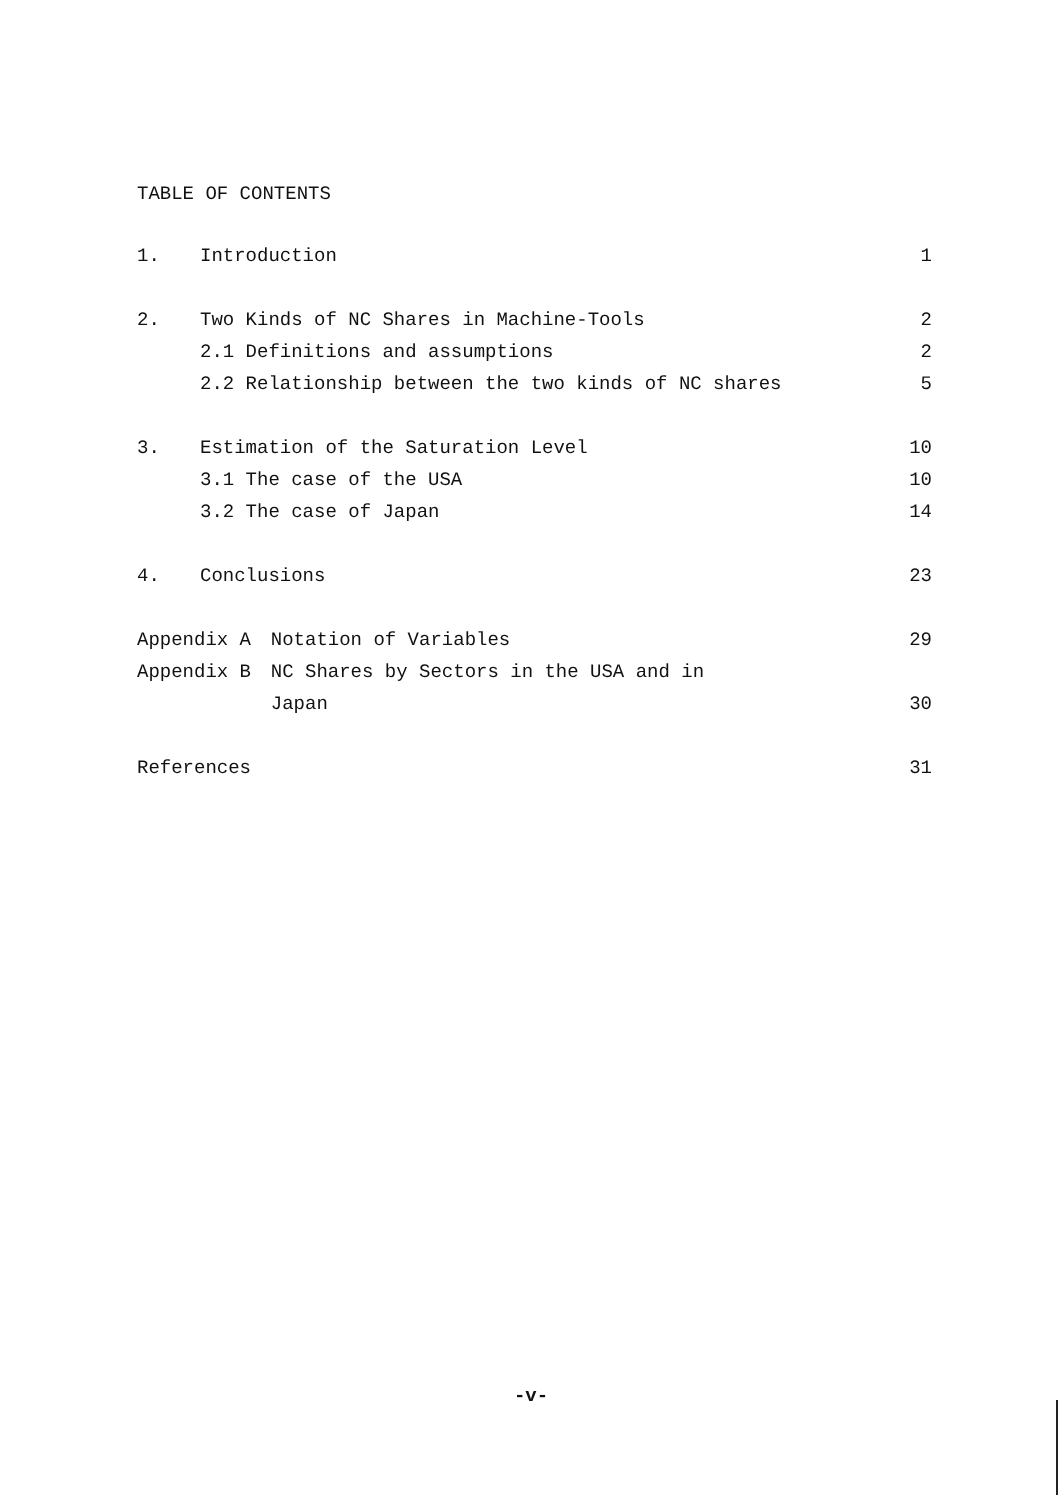TABLE OF CONTENTS
| 1. | Introduction | | 1 |
| 2. | Two Kinds of NC Shares in Machine-Tools | | 2 |
| | 2.1 Definitions and assumptions | | 2 |
| | 2.2 Relationship between the two kinds of NC shares | | 5 |
| 3. | Estimation of the Saturation Level | | 10 |
| | 3.1 The case of the USA | | 10 |
| | 3.2 The case of Japan | | 14 |
| 4. | Conclusions | | 23 |
| Appendix A | | Notation of Variables | 29 |
| Appendix B | | NC Shares by Sectors in the USA and in | |
| | | Japan | 30 |
| References | | | 31 |
-v-